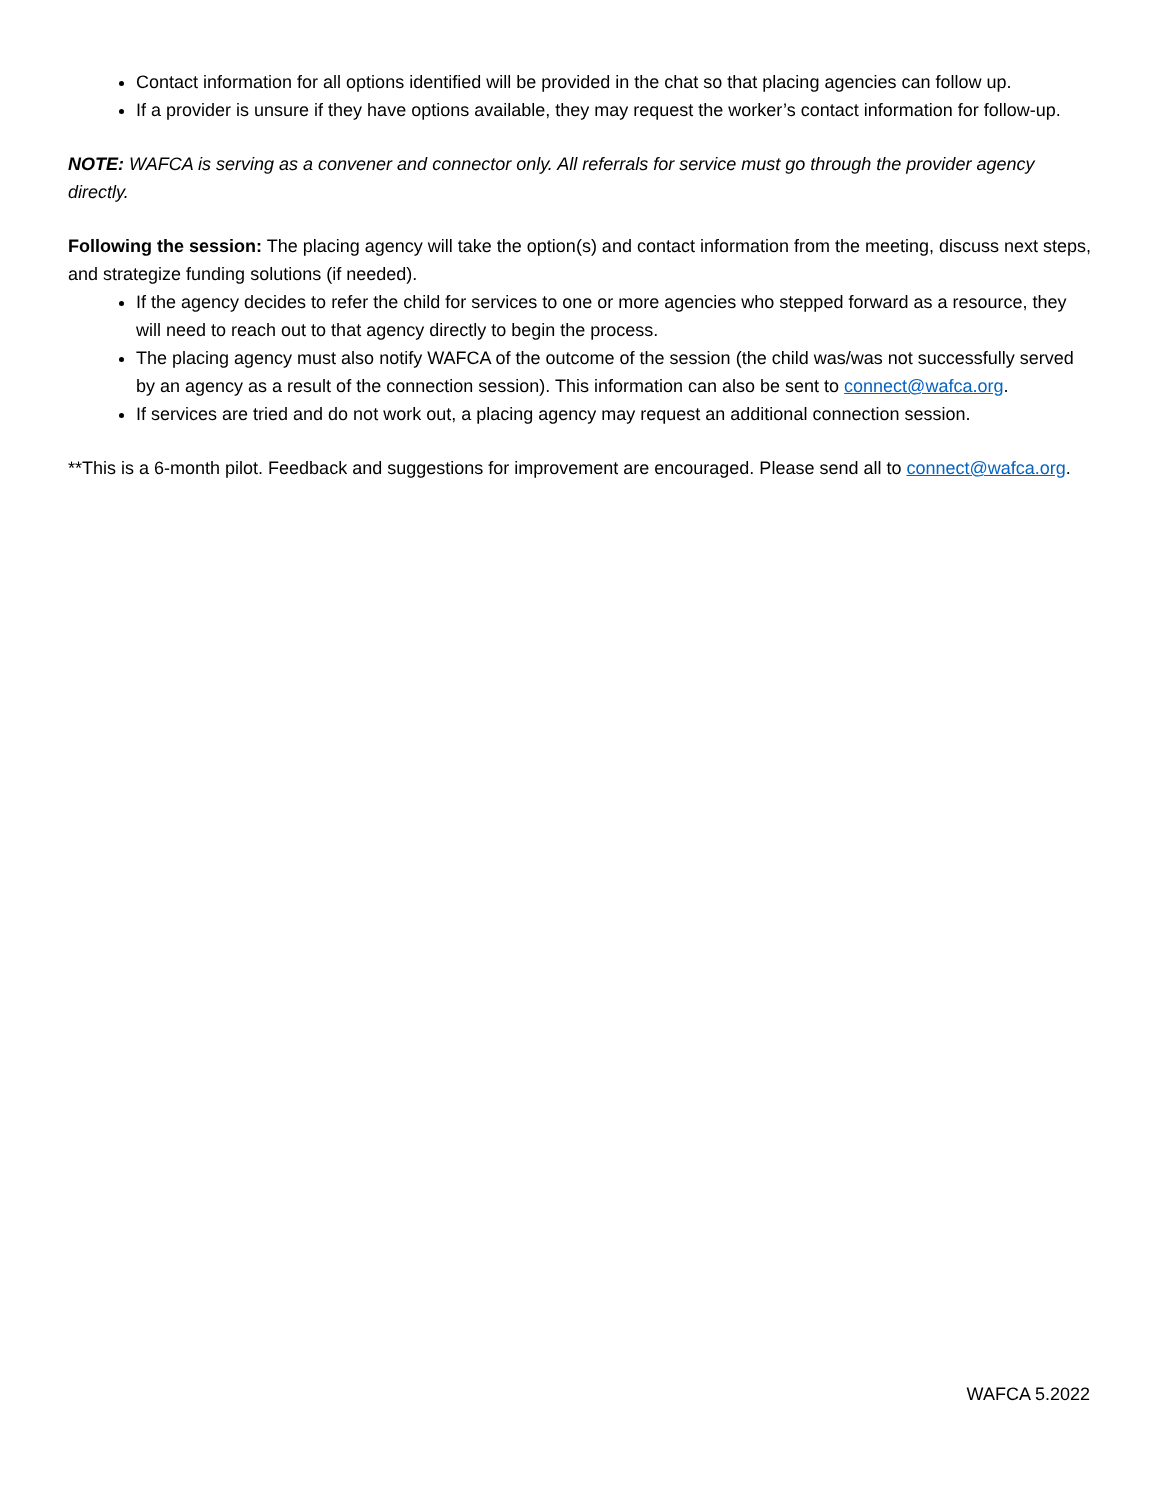Contact information for all options identified will be provided in the chat so that placing agencies can follow up.
If a provider is unsure if they have options available, they may request the worker’s contact information for follow-up.
NOTE: WAFCA is serving as a convener and connector only. All referrals for service must go through the provider agency directly.
Following the session: The placing agency will take the option(s) and contact information from the meeting, discuss next steps, and strategize funding solutions (if needed).
If the agency decides to refer the child for services to one or more agencies who stepped forward as a resource, they will need to reach out to that agency directly to begin the process.
The placing agency must also notify WAFCA of the outcome of the session (the child was/was not successfully served by an agency as a result of the connection session). This information can also be sent to connect@wafca.org.
If services are tried and do not work out, a placing agency may request an additional connection session.
**This is a 6-month pilot. Feedback and suggestions for improvement are encouraged. Please send all to connect@wafca.org.
WAFCA 5.2022